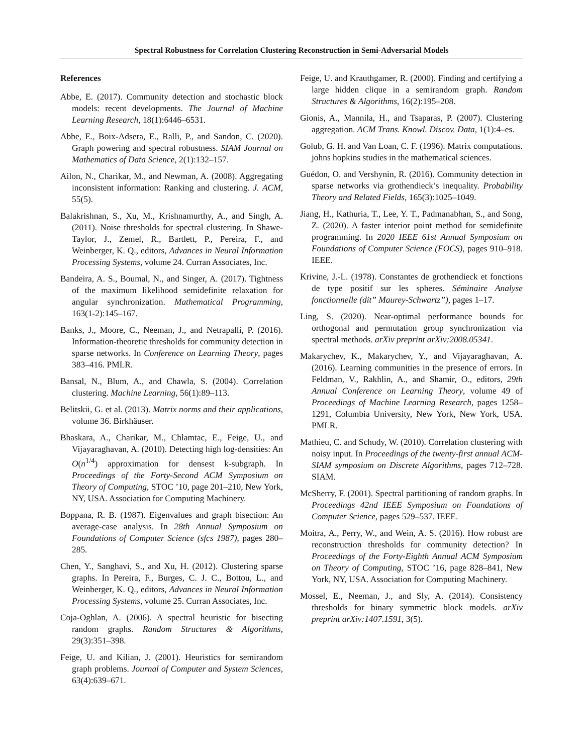Spectral Robustness for Correlation Clustering Reconstruction in Semi-Adversarial Models
References
Abbe, E. (2017). Community detection and stochastic block models: recent developments. The Journal of Machine Learning Research, 18(1):6446–6531.
Abbe, E., Boix-Adsera, E., Ralli, P., and Sandon, C. (2020). Graph powering and spectral robustness. SIAM Journal on Mathematics of Data Science, 2(1):132–157.
Ailon, N., Charikar, M., and Newman, A. (2008). Aggregating inconsistent information: Ranking and clustering. J. ACM, 55(5).
Balakrishnan, S., Xu, M., Krishnamurthy, A., and Singh, A. (2011). Noise thresholds for spectral clustering. In Shawe-Taylor, J., Zemel, R., Bartlett, P., Pereira, F., and Weinberger, K. Q., editors, Advances in Neural Information Processing Systems, volume 24. Curran Associates, Inc.
Bandeira, A. S., Boumal, N., and Singer, A. (2017). Tightness of the maximum likelihood semidefinite relaxation for angular synchronization. Mathematical Programming, 163(1-2):145–167.
Banks, J., Moore, C., Neeman, J., and Netrapalli, P. (2016). Information-theoretic thresholds for community detection in sparse networks. In Conference on Learning Theory, pages 383–416. PMLR.
Bansal, N., Blum, A., and Chawla, S. (2004). Correlation clustering. Machine Learning, 56(1):89–113.
Belitskii, G. et al. (2013). Matrix norms and their applications, volume 36. Birkhäuser.
Bhaskara, A., Charikar, M., Chlamtac, E., Feige, U., and Vijayaraghavan, A. (2010). Detecting high log-densities: An O(n<sup>1/4</sup>) approximation for densest k-subgraph. In Proceedings of the Forty-Second ACM Symposium on Theory of Computing, STOC ’10, page 201–210, New York, NY, USA. Association for Computing Machinery.
Boppana, R. B. (1987). Eigenvalues and graph bisection: An average-case analysis. In 28th Annual Symposium on Foundations of Computer Science (sfcs 1987), pages 280–285.
Chen, Y., Sanghavi, S., and Xu, H. (2012). Clustering sparse graphs. In Pereira, F., Burges, C. J. C., Bottou, L., and Weinberger, K. Q., editors, Advances in Neural Information Processing Systems, volume 25. Curran Associates, Inc.
Coja-Oghlan, A. (2006). A spectral heuristic for bisecting random graphs. Random Structures & Algorithms, 29(3):351–398.
Feige, U. and Kilian, J. (2001). Heuristics for semirandom graph problems. Journal of Computer and System Sciences, 63(4):639–671.
Feige, U. and Krauthgamer, R. (2000). Finding and certifying a large hidden clique in a semirandom graph. Random Structures & Algorithms, 16(2):195–208.
Gionis, A., Mannila, H., and Tsaparas, P. (2007). Clustering aggregation. ACM Trans. Knowl. Discov. Data, 1(1):4–es.
Golub, G. H. and Van Loan, C. F. (1996). Matrix computations. johns hopkins studies in the mathematical sciences.
Guédon, O. and Vershynin, R. (2016). Community detection in sparse networks via grothendieck’s inequality. Probability Theory and Related Fields, 165(3):1025–1049.
Jiang, H., Kathuria, T., Lee, Y. T., Padmanabhan, S., and Song, Z. (2020). A faster interior point method for semidefinite programming. In 2020 IEEE 61st Annual Symposium on Foundations of Computer Science (FOCS), pages 910–918. IEEE.
Krivine, J.-L. (1978). Constantes de grothendieck et fonctions de type positif sur les spheres. Séminaire Analyse fonctionnelle (dit” Maurey-Schwartz”), pages 1–17.
Ling, S. (2020). Near-optimal performance bounds for orthogonal and permutation group synchronization via spectral methods. arXiv preprint arXiv:2008.05341.
Makarychev, K., Makarychev, Y., and Vijayaraghavan, A. (2016). Learning communities in the presence of errors. In Feldman, V., Rakhlin, A., and Shamir, O., editors, 29th Annual Conference on Learning Theory, volume 49 of Proceedings of Machine Learning Research, pages 1258–1291, Columbia University, New York, New York, USA. PMLR.
Mathieu, C. and Schudy, W. (2010). Correlation clustering with noisy input. In Proceedings of the twenty-first annual ACM-SIAM symposium on Discrete Algorithms, pages 712–728. SIAM.
McSherry, F. (2001). Spectral partitioning of random graphs. In Proceedings 42nd IEEE Symposium on Foundations of Computer Science, pages 529–537. IEEE.
Moitra, A., Perry, W., and Wein, A. S. (2016). How robust are reconstruction thresholds for community detection? In Proceedings of the Forty-Eighth Annual ACM Symposium on Theory of Computing, STOC ’16, page 828–841, New York, NY, USA. Association for Computing Machinery.
Mossel, E., Neeman, J., and Sly, A. (2014). Consistency thresholds for binary symmetric block models. arXiv preprint arXiv:1407.1591, 3(5).